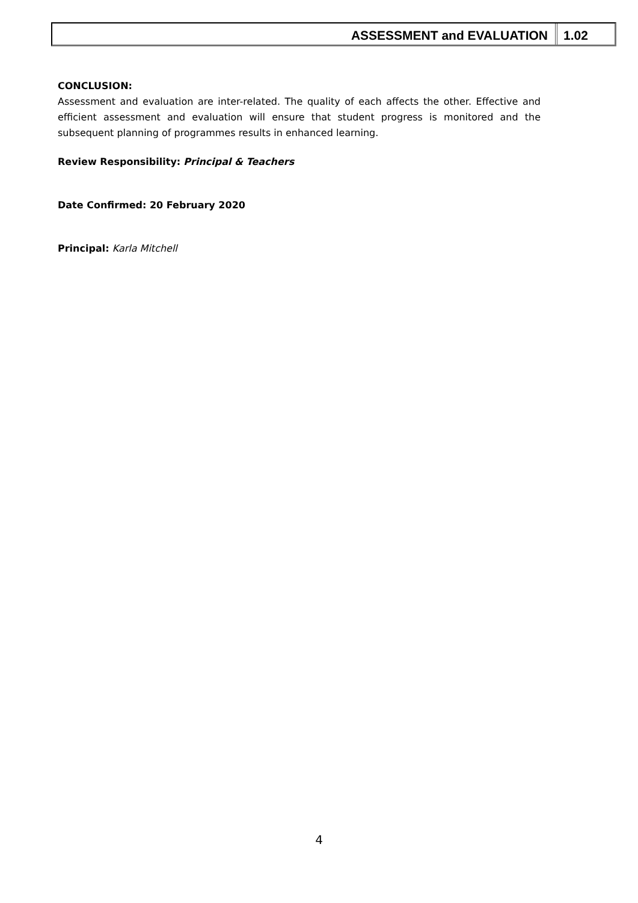ASSESSMENT and EVALUATION 1.02
CONCLUSION:
Assessment and evaluation are inter-related. The quality of each affects the other. Effective and efficient assessment and evaluation will ensure that student progress is monitored and the subsequent planning of programmes results in enhanced learning.
Review Responsibility: Principal & Teachers
Date Confirmed: 20 February 2020
Principal: Karla Mitchell
4